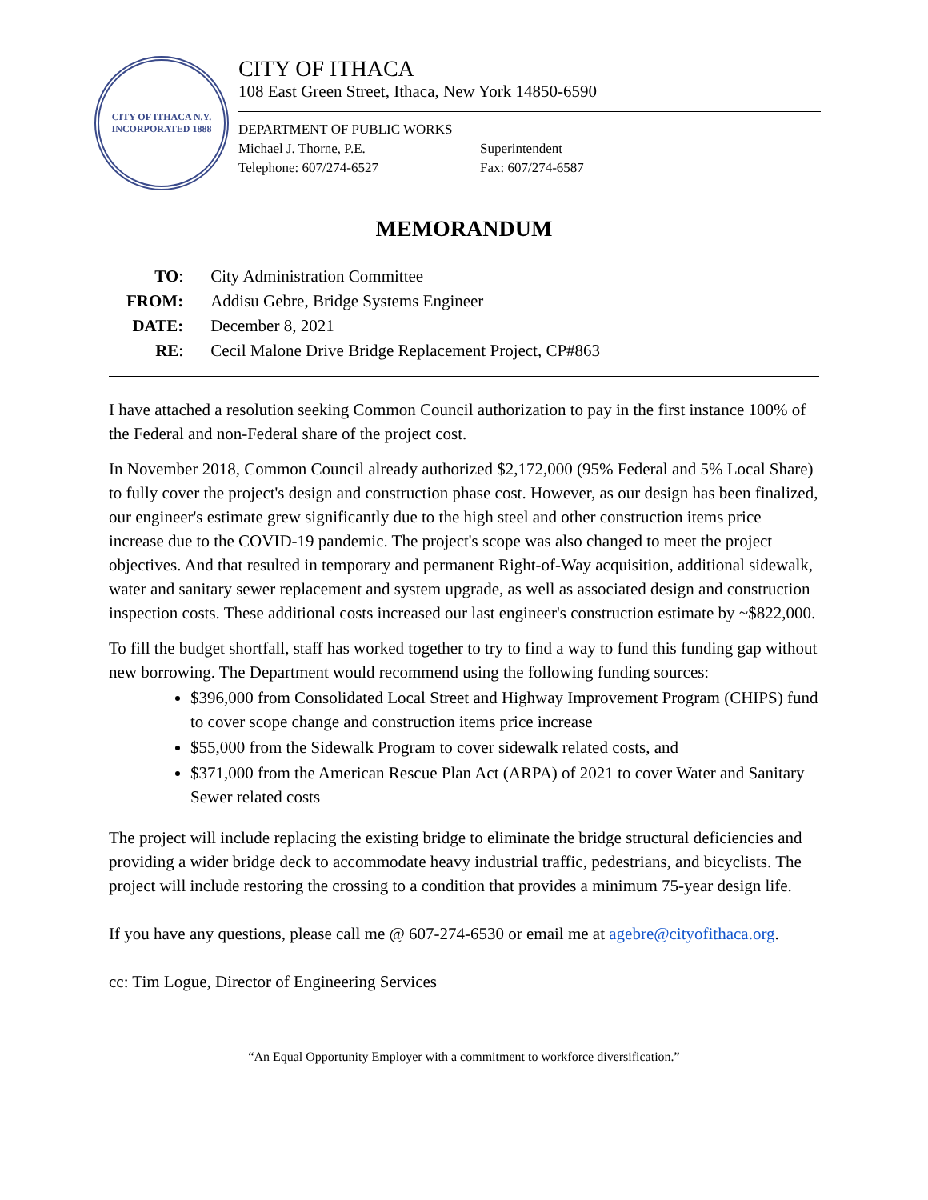CITY OF ITHACA N.Y.
INCORPORATED 1888
CITY OF ITHACA
108 East Green Street, Ithaca, New York 14850-6590
DEPARTMENT OF PUBLIC WORKS
Michael J. Thorne, P.E. Superintendent
Telephone: 607/274-6527 Fax: 607/274-6587
MEMORANDUM
| TO : | City Administration Committee |
| FROM: | Addisu Gebre, Bridge Systems Engineer |
| DATE: | December 8, 2021 |
| RE : | Cecil Malone Drive Bridge Replacement Project, CP#863 |
I have attached a resolution seeking Common Council authorization to pay in the first instance 100% of the Federal and non-Federal share of the project cost.
In November 2018, Common Council already authorized $2,172,000 (95% Federal and 5% Local Share) to fully cover the project's design and construction phase cost. However, as our design has been finalized, our engineer's estimate grew significantly due to the high steel and other construction items price increase due to the COVID-19 pandemic. The project's scope was also changed to meet the project objectives. And that resulted in temporary and permanent Right-of-Way acquisition, additional sidewalk, water and sanitary sewer replacement and system upgrade, as well as associated design and construction inspection costs. These additional costs increased our last engineer's construction estimate by ~$822,000.
To fill the budget shortfall, staff has worked together to try to find a way to fund this funding gap without new borrowing. The Department would recommend using the following funding sources:
$396,000 from Consolidated Local Street and Highway Improvement Program (CHIPS) fund to cover scope change and construction items price increase
$55,000 from the Sidewalk Program to cover sidewalk related costs, and
$371,000 from the American Rescue Plan Act (ARPA) of 2021 to cover Water and Sanitary Sewer related costs
The project will include replacing the existing bridge to eliminate the bridge structural deficiencies and providing a wider bridge deck to accommodate heavy industrial traffic, pedestrians, and bicyclists. The project will include restoring the crossing to a condition that provides a minimum 75-year design life.
If you have any questions, please call me @ 607-274-6530 or email me at agebre@cityofithaca.org.
cc: Tim Logue, Director of Engineering Services
“An Equal Opportunity Employer with a commitment to workforce diversification.”